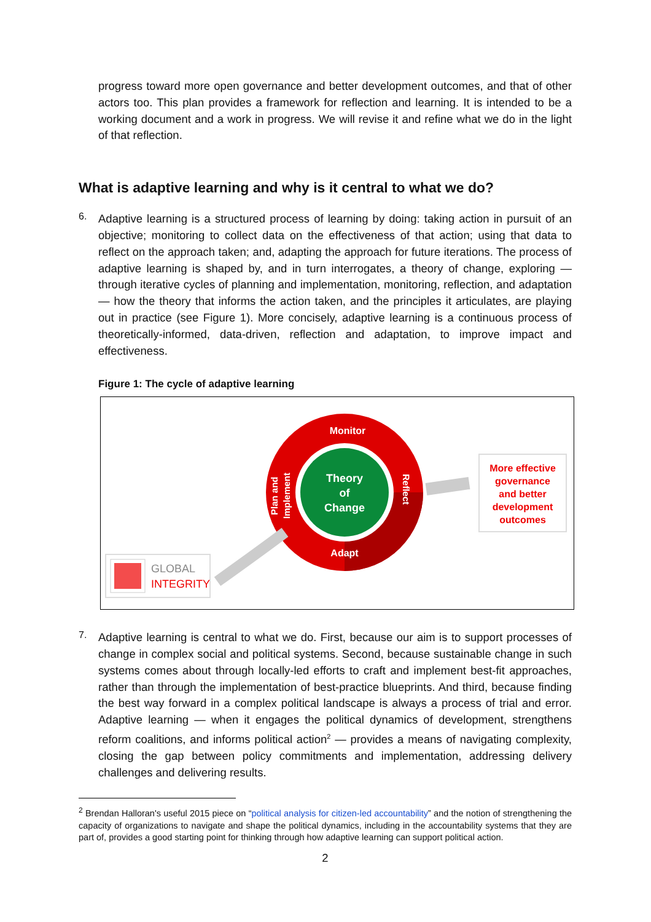progress toward more open governance and better development outcomes, and that of other actors too. This plan provides a framework for reflection and learning. It is intended to be a working document and a work in progress. We will revise it and refine what we do in the light of that reflection.
What is adaptive learning and why is it central to what we do?
6.
Adaptive learning is a structured process of learning by doing: taking action in pursuit of an objective; monitoring to collect data on the effectiveness of that action; using that data to reflect on the approach taken; and, adapting the approach for future iterations. The process of adaptive learning is shaped by, and in turn interrogates, a theory of change, exploring — through iterative cycles of planning and implementation, monitoring, reflection, and adaptation — how the theory that informs the action taken, and the principles it articulates, are playing out in practice (see Figure 1). More concisely, adaptive learning is a continuous process of theoretically-informed, data-driven, reflection and adaptation, to improve impact and effectiveness.
Figure 1: The cycle of adaptive learning
Monitor
Theory
of
Change
Adapt
Reflect
Plan and
Implement
More effective
governance
and better
development
outcomes
GLOBAL
INTEGRITY
7.
Adaptive learning is central to what we do. First, because our aim is to support processes of change in complex social and political systems. Second, because sustainable change in such systems comes about through locally-led efforts to craft and implement best-fit approaches, rather than through the implementation of best-practice blueprints. And third, because finding the best way forward in a complex political landscape is always a process of trial and error. Adaptive learning — when it engages the political dynamics of development, strengthens reform coalitions, and informs political action<sup>2</sup> — provides a means of navigating complexity, closing the gap between policy commitments and implementation, addressing delivery challenges and delivering results.
<sup>2</sup> Brendan Halloran's useful 2015 piece on “political analysis for citizen-led accountability” and the notion of strengthening the capacity of organizations to navigate and shape the political dynamics, including in the accountability systems that they are part of, provides a good starting point for thinking through how adaptive learning can support political action.
2